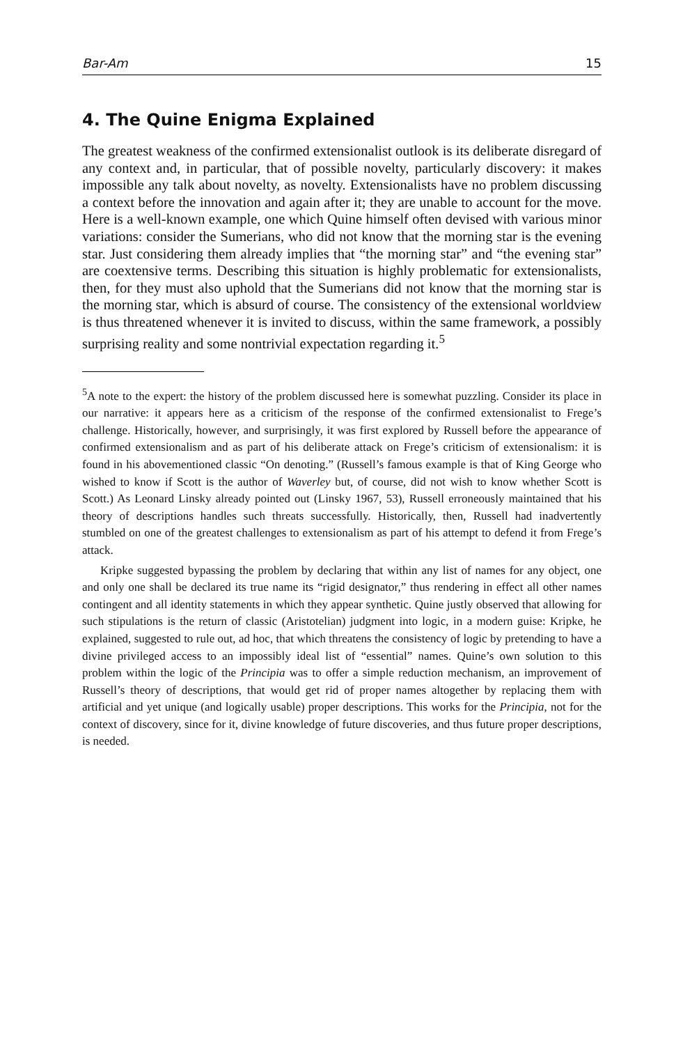Bar-Am 15
4. The Quine Enigma Explained
The greatest weakness of the confirmed extensionalist outlook is its deliberate disregard of any context and, in particular, that of possible novelty, particularly discovery: it makes impossible any talk about novelty, as novelty. Extensionalists have no problem discussing a context before the innovation and again after it; they are unable to account for the move. Here is a well-known example, one which Quine himself often devised with various minor variations: consider the Sumerians, who did not know that the morning star is the evening star. Just considering them already implies that “the morning star” and “the evening star” are coextensive terms. Describing this situation is highly problematic for extensionalists, then, for they must also uphold that the Sumerians did not know that the morning star is the morning star, which is absurd of course. The consistency of the extensional worldview is thus threatened whenever it is invited to discuss, within the same framework, a possibly surprising reality and some nontrivial expectation regarding it.<sup>5</sup>
<sup>5</sup> A note to the expert: the history of the problem discussed here is somewhat puzzling. Consider its place in our narrative: it appears here as a criticism of the response of the confirmed extensionalist to Frege’s challenge. Historically, however, and surprisingly, it was first explored by Russell before the appearance of confirmed extensionalism and as part of his deliberate attack on Frege’s criticism of extensionalism: it is found in his abovementioned classic “On denoting.” (Russell’s famous example is that of King George who wished to know if Scott is the author of Waverley but, of course, did not wish to know whether Scott is Scott.) As Leonard Linsky already pointed out (Linsky 1967, 53), Russell erroneously maintained that his theory of descriptions handles such threats successfully. Historically, then, Russell had inadvertently stumbled on one of the greatest challenges to extensionalism as part of his attempt to defend it from Frege’s attack.
Kripke suggested bypassing the problem by declaring that within any list of names for any object, one and only one shall be declared its true name its “rigid designator,” thus rendering in effect all other names contingent and all identity statements in which they appear synthetic. Quine justly observed that allowing for such stipulations is the return of classic (Aristotelian) judgment into logic, in a modern guise: Kripke, he explained, suggested to rule out, ad hoc, that which threatens the consistency of logic by pretending to have a divine privileged access to an impossibly ideal list of “essential” names. Quine’s own solution to this problem within the logic of the Principia was to offer a simple reduction mechanism, an improvement of Russell’s theory of descriptions, that would get rid of proper names altogether by replacing them with artificial and yet unique (and logically usable) proper descriptions. This works for the Principia, not for the context of discovery, since for it, divine knowledge of future discoveries, and thus future proper descriptions, is needed.